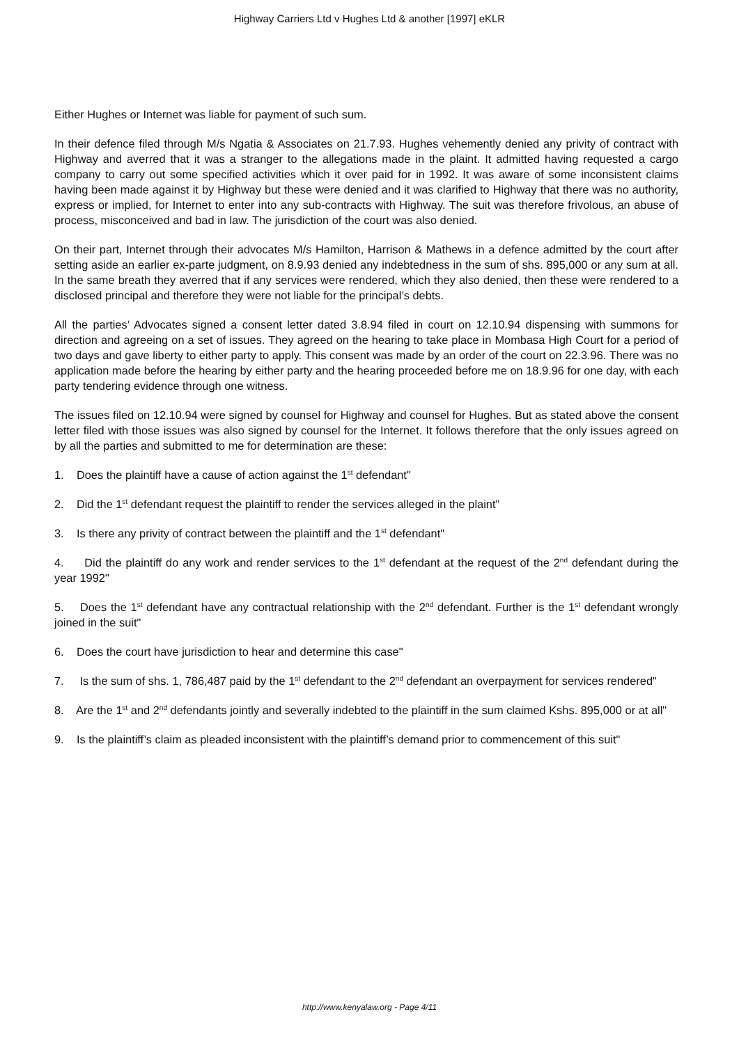Highway Carriers Ltd v Hughes Ltd & another [1997] eKLR
Either Hughes or Internet was liable for payment of such sum.
In their defence filed through M/s Ngatia & Associates on 21.7.93. Hughes vehemently denied any privity of contract with Highway and averred that it was a stranger to the allegations made in the plaint. It admitted having requested a cargo company to carry out some specified activities which it over paid for in 1992. It was aware of some inconsistent claims having been made against it by Highway but these were denied and it was clarified to Highway that there was no authority, express or implied, for Internet to enter into any sub-contracts with Highway. The suit was therefore frivolous, an abuse of process, misconceived and bad in law. The jurisdiction of the court was also denied.
On their part, Internet through their advocates M/s Hamilton, Harrison & Mathews in a defence admitted by the court after setting aside an earlier ex-parte judgment, on 8.9.93 denied any indebtedness in the sum of shs. 895,000 or any sum at all. In the same breath they averred that if any services were rendered, which they also denied, then these were rendered to a disclosed principal and therefore they were not liable for the principal’s debts.
All the parties’ Advocates signed a consent letter dated 3.8.94 filed in court on 12.10.94 dispensing with summons for direction and agreeing on a set of issues. They agreed on the hearing to take place in Mombasa High Court for a period of two days and gave liberty to either party to apply. This consent was made by an order of the court on 22.3.96. There was no application made before the hearing by either party and the hearing proceeded before me on 18.9.96 for one day, with each party tendering evidence through one witness.
The issues filed on 12.10.94 were signed by counsel for Highway and counsel for Hughes. But as stated above the consent letter filed with those issues was also signed by counsel for the Internet. It follows therefore that the only issues agreed on by all the parties and submitted to me for determination are these:
1. Does the plaintiff have a cause of action against the 1<sup>st</sup> defendant"
2. Did the 1<sup>st</sup> defendant request the plaintiff to render the services alleged in the plaint"
3. Is there any privity of contract between the plaintiff and the 1<sup>st</sup> defendant"
4. Did the plaintiff do any work and render services to the 1<sup>st</sup> defendant at the request of the 2<sup>nd</sup> defendant during the year 1992"
5. Does the 1<sup>st</sup> defendant have any contractual relationship with the 2<sup>nd</sup> defendant. Further is the 1<sup>st</sup> defendant wrongly joined in the suit"
6. Does the court have jurisdiction to hear and determine this case"
7. Is the sum of shs. 1, 786,487 paid by the 1<sup>st</sup> defendant to the 2<sup>nd</sup> defendant an overpayment for services rendered"
8. Are the 1<sup>st</sup> and 2<sup>nd</sup> defendants jointly and severally indebted to the plaintiff in the sum claimed Kshs. 895,000 or at all"
9. Is the plaintiff’s claim as pleaded inconsistent with the plaintiff’s demand prior to commencement of this suit"
http://www.kenyalaw.org - Page 4/11